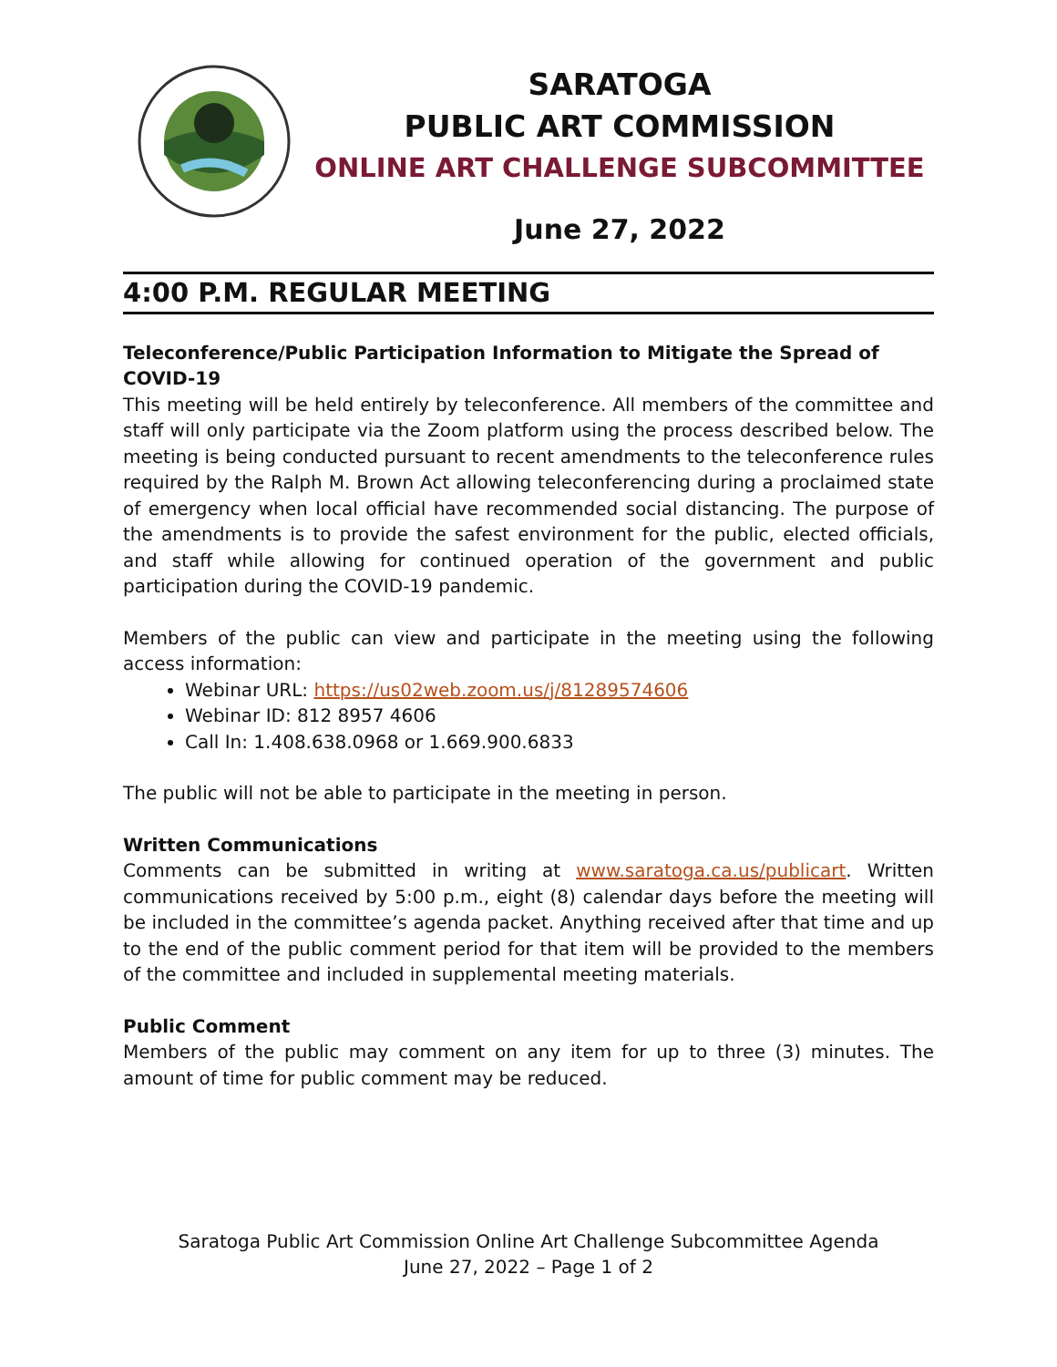SARATOGA
PUBLIC ART COMMISSION
ONLINE ART CHALLENGE SUBCOMMITTEE
June 27, 2022
4:00 P.M. REGULAR MEETING
Teleconference/Public Participation Information to Mitigate the Spread of COVID-19
This meeting will be held entirely by teleconference. All members of the committee and staff will only participate via the Zoom platform using the process described below. The meeting is being conducted pursuant to recent amendments to the teleconference rules required by the Ralph M. Brown Act allowing teleconferencing during a proclaimed state of emergency when local official have recommended social distancing. The purpose of the amendments is to provide the safest environment for the public, elected officials, and staff while allowing for continued operation of the government and public participation during the COVID-19 pandemic.
Members of the public can view and participate in the meeting using the following access information:
Webinar URL: https://us02web.zoom.us/j/81289574606
Webinar ID: 812 8957 4606
Call In: 1.408.638.0968 or 1.669.900.6833
The public will not be able to participate in the meeting in person.
Written Communications
Comments can be submitted in writing at www.saratoga.ca.us/publicart. Written communications received by 5:00 p.m., eight (8) calendar days before the meeting will be included in the committee’s agenda packet. Anything received after that time and up to the end of the public comment period for that item will be provided to the members of the committee and included in supplemental meeting materials.
Public Comment
Members of the public may comment on any item for up to three (3) minutes. The amount of time for public comment may be reduced.
Saratoga Public Art Commission Online Art Challenge Subcommittee Agenda
June 27, 2022 – Page 1 of 2